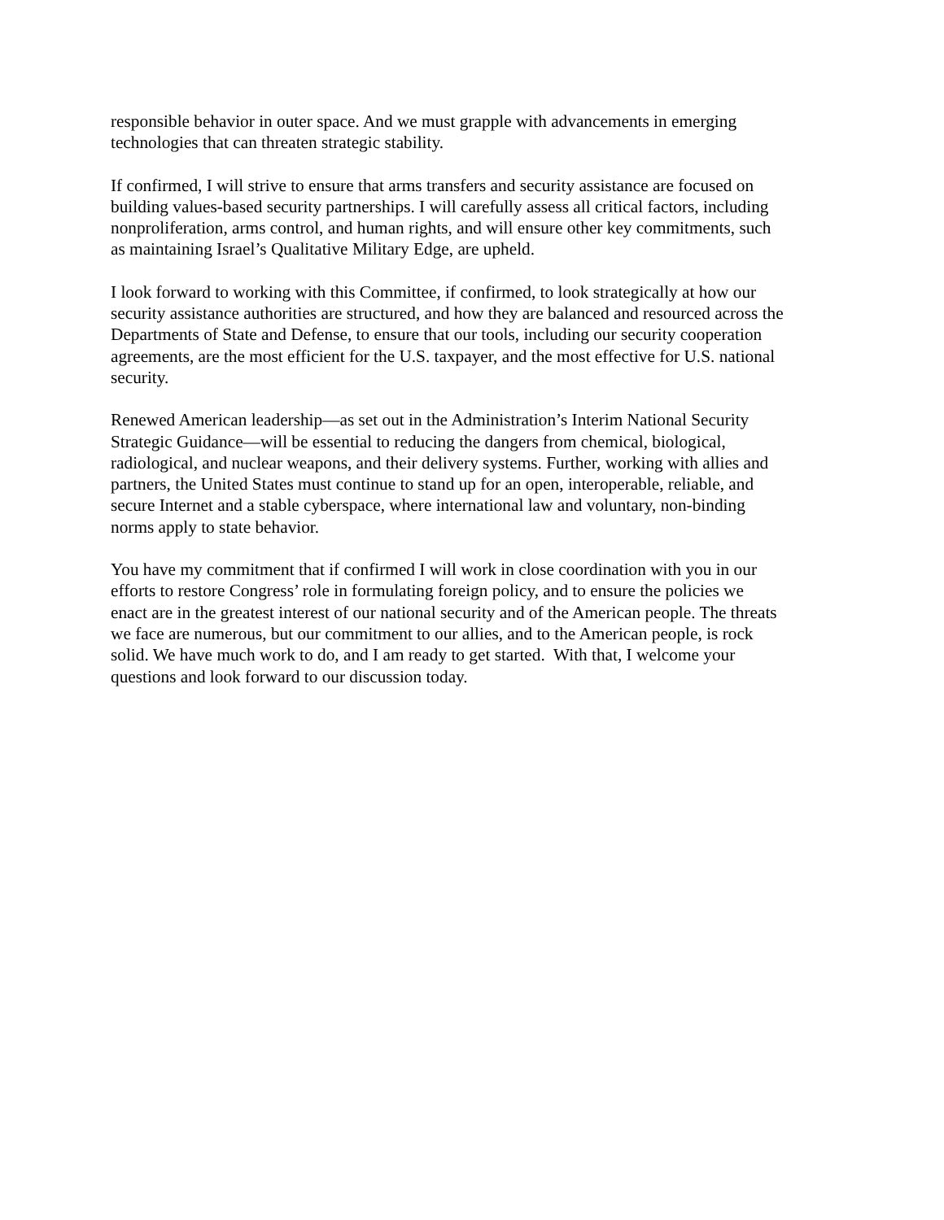responsible behavior in outer space. And we must grapple with advancements in emerging
technologies that can threaten strategic stability.
If confirmed, I will strive to ensure that arms transfers and security assistance are focused on
building values-based security partnerships. I will carefully assess all critical factors, including
nonproliferation, arms control, and human rights, and will ensure other key commitments, such
as maintaining Israel’s Qualitative Military Edge, are upheld.
I look forward to working with this Committee, if confirmed, to look strategically at how our
security assistance authorities are structured, and how they are balanced and resourced across the
Departments of State and Defense, to ensure that our tools, including our security cooperation
agreements, are the most efficient for the U.S. taxpayer, and the most effective for U.S. national
security.
Renewed American leadership—as set out in the Administration’s Interim National Security
Strategic Guidance—will be essential to reducing the dangers from chemical, biological,
radiological, and nuclear weapons, and their delivery systems. Further, working with allies and
partners, the United States must continue to stand up for an open, interoperable, reliable, and
secure Internet and a stable cyberspace, where international law and voluntary, non-binding
norms apply to state behavior.
You have my commitment that if confirmed I will work in close coordination with you in our
efforts to restore Congress’ role in formulating foreign policy, and to ensure the policies we
enact are in the greatest interest of our national security and of the American people. The threats
we face are numerous, but our commitment to our allies, and to the American people, is rock
solid. We have much work to do, and I am ready to get started. With that, I welcome your
questions and look forward to our discussion today.